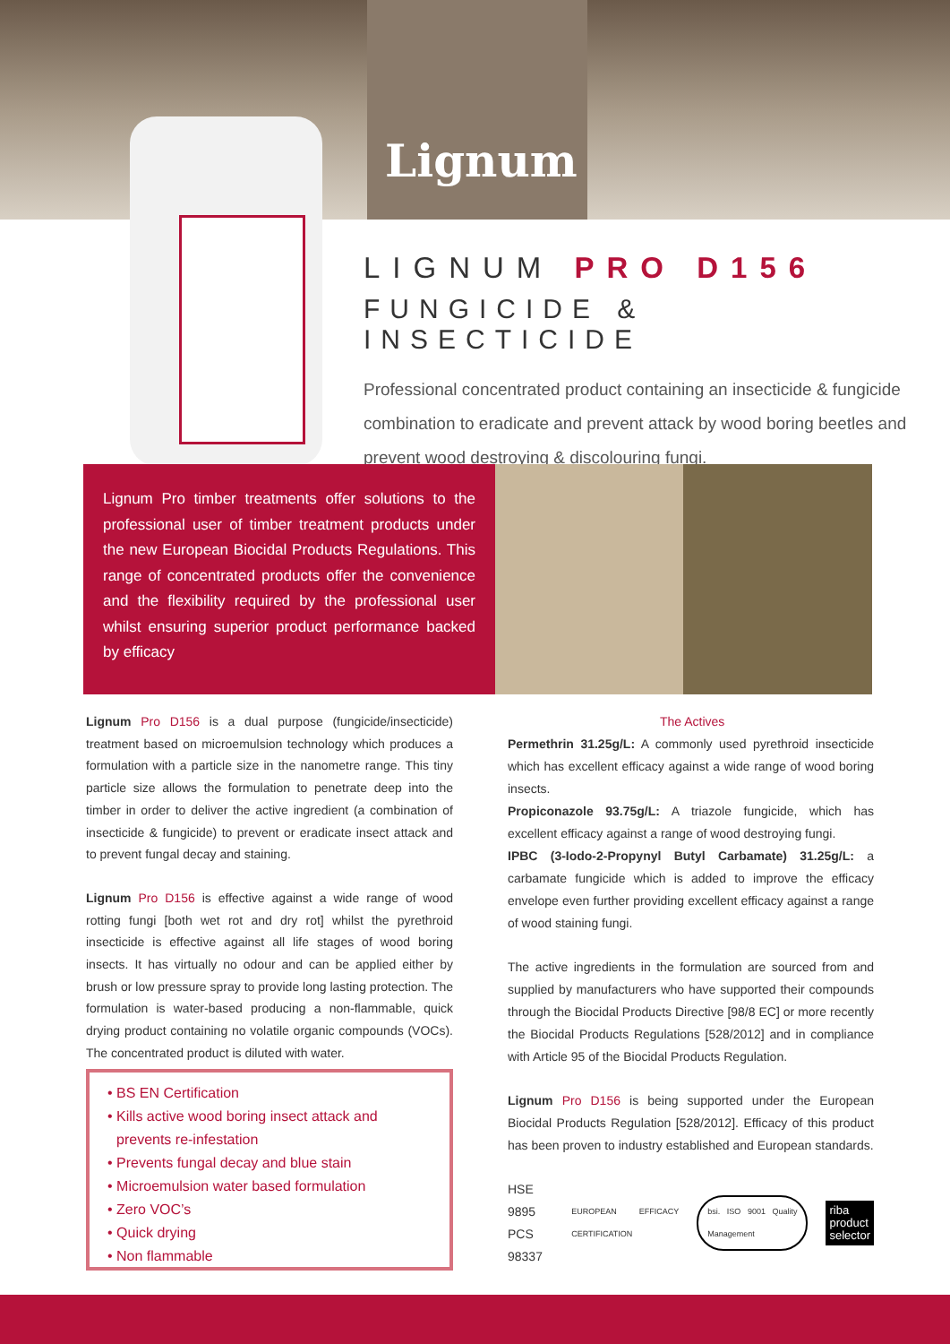Lignum
LIGNUM PRO D156
FUNGICIDE & INSECTICIDE
Professional concentrated product containing an insecticide & fungicide combination to eradicate and prevent attack by wood boring beetles and prevent wood destroying & discolouring fungi.
Lignum Pro timber treatments offer solutions to the professional user of timber treatment products under the new European Biocidal Products Regulations. This range of concentrated products offer the convenience and the flexibility required by the professional user whilst ensuring superior product performance backed by efficacy
Lignum Pro D156 is a dual purpose (fungicide/insecticide) treatment based on microemulsion technology which produces a formulation with a particle size in the nanometre range. This tiny particle size allows the formulation to penetrate deep into the timber in order to deliver the active ingredient (a combination of insecticide & fungicide) to prevent or eradicate insect attack and to prevent fungal decay and staining.
Lignum Pro D156 is effective against a wide range of wood rotting fungi [both wet rot and dry rot] whilst the pyrethroid insecticide is effective against all life stages of wood boring insects. It has virtually no odour and can be applied either by brush or low pressure spray to provide long lasting protection. The formulation is water-based producing a non-flammable, quick drying product containing no volatile organic compounds (VOCs). The concentrated product is diluted with water.
• BS EN Certification
• Kills active wood boring insect attack and prevents re-infestation
• Prevents fungal decay and blue stain
• Microemulsion water based formulation
• Zero VOC’s
• Quick drying
• Non flammable
The Actives
Permethrin 31.25g/L: A commonly used pyrethroid insecticide which has excellent efficacy against a wide range of wood boring insects.
Propiconazole 93.75g/L: A triazole fungicide, which has excellent efficacy against a range of wood destroying fungi.
IPBC (3-Iodo-2-Propynyl Butyl Carbamate) 31.25g/L: a carbamate fungicide which is added to improve the efficacy envelope even further providing excellent efficacy against a range of wood staining fungi.
The active ingredients in the formulation are sourced from and supplied by manufacturers who have supported their compounds through the Biocidal Products Directive [98/8 EC] or more recently the Biocidal Products Regulations [528/2012] and in compliance with Article 95 of the Biocidal Products Regulation.
Lignum Pro D156 is being supported under the European Biocidal Products Regulation [528/2012]. Efficacy of this product has been proven to industry established and European standards.
HSE 9895
PCS 98337
EUROPEAN EFFICACY CERTIFICATION
bsi. ISO 9001 Quality Management
riba
product
selector